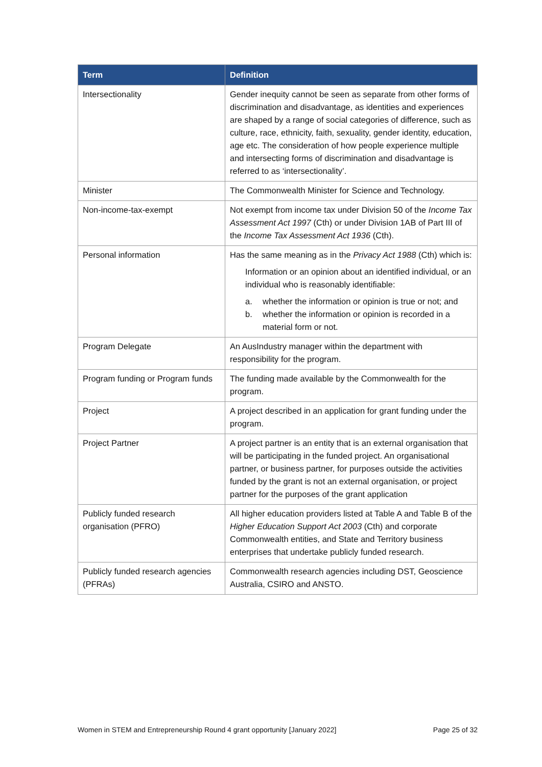| Term | Definition |
| --- | --- |
| Intersectionality | Gender inequity cannot be seen as separate from other forms of discrimination and disadvantage, as identities and experiences are shaped by a range of social categories of difference, such as culture, race, ethnicity, faith, sexuality, gender identity, education, age etc. The consideration of how people experience multiple and intersecting forms of discrimination and disadvantage is referred to as ‘intersectionality’. |
| Minister | The Commonwealth Minister for Science and Technology. |
| Non-income-tax-exempt | Not exempt from income tax under Division 50 of the Income Tax Assessment Act 1997 (Cth) or under Division 1AB of Part III of the Income Tax Assessment Act 1936 (Cth). |
| Personal information | Has the same meaning as in the Privacy Act 1988 (Cth) which is: Information or an opinion about an identified individual, or an individual who is reasonably identifiable: a. whether the information or opinion is true or not; and b. whether the information or opinion is recorded in a material form or not. |
| Program Delegate | An AusIndustry manager within the department with responsibility for the program. |
| Program funding or Program funds | The funding made available by the Commonwealth for the program. |
| Project | A project described in an application for grant funding under the program. |
| Project Partner | A project partner is an entity that is an external organisation that will be participating in the funded project. An organisational partner, or business partner, for purposes outside the activities funded by the grant is not an external organisation, or project partner for the purposes of the grant application |
| Publicly funded research organisation (PFRO) | All higher education providers listed at Table A and Table B of the Higher Education Support Act 2003 (Cth) and corporate Commonwealth entities, and State and Territory business enterprises that undertake publicly funded research. |
| Publicly funded research agencies (PFRAs) | Commonwealth research agencies including DST, Geoscience Australia, CSIRO and ANSTO. |
Women in STEM and Entrepreneurship Round 4 grant opportunity [January 2022] Page 25 of 32